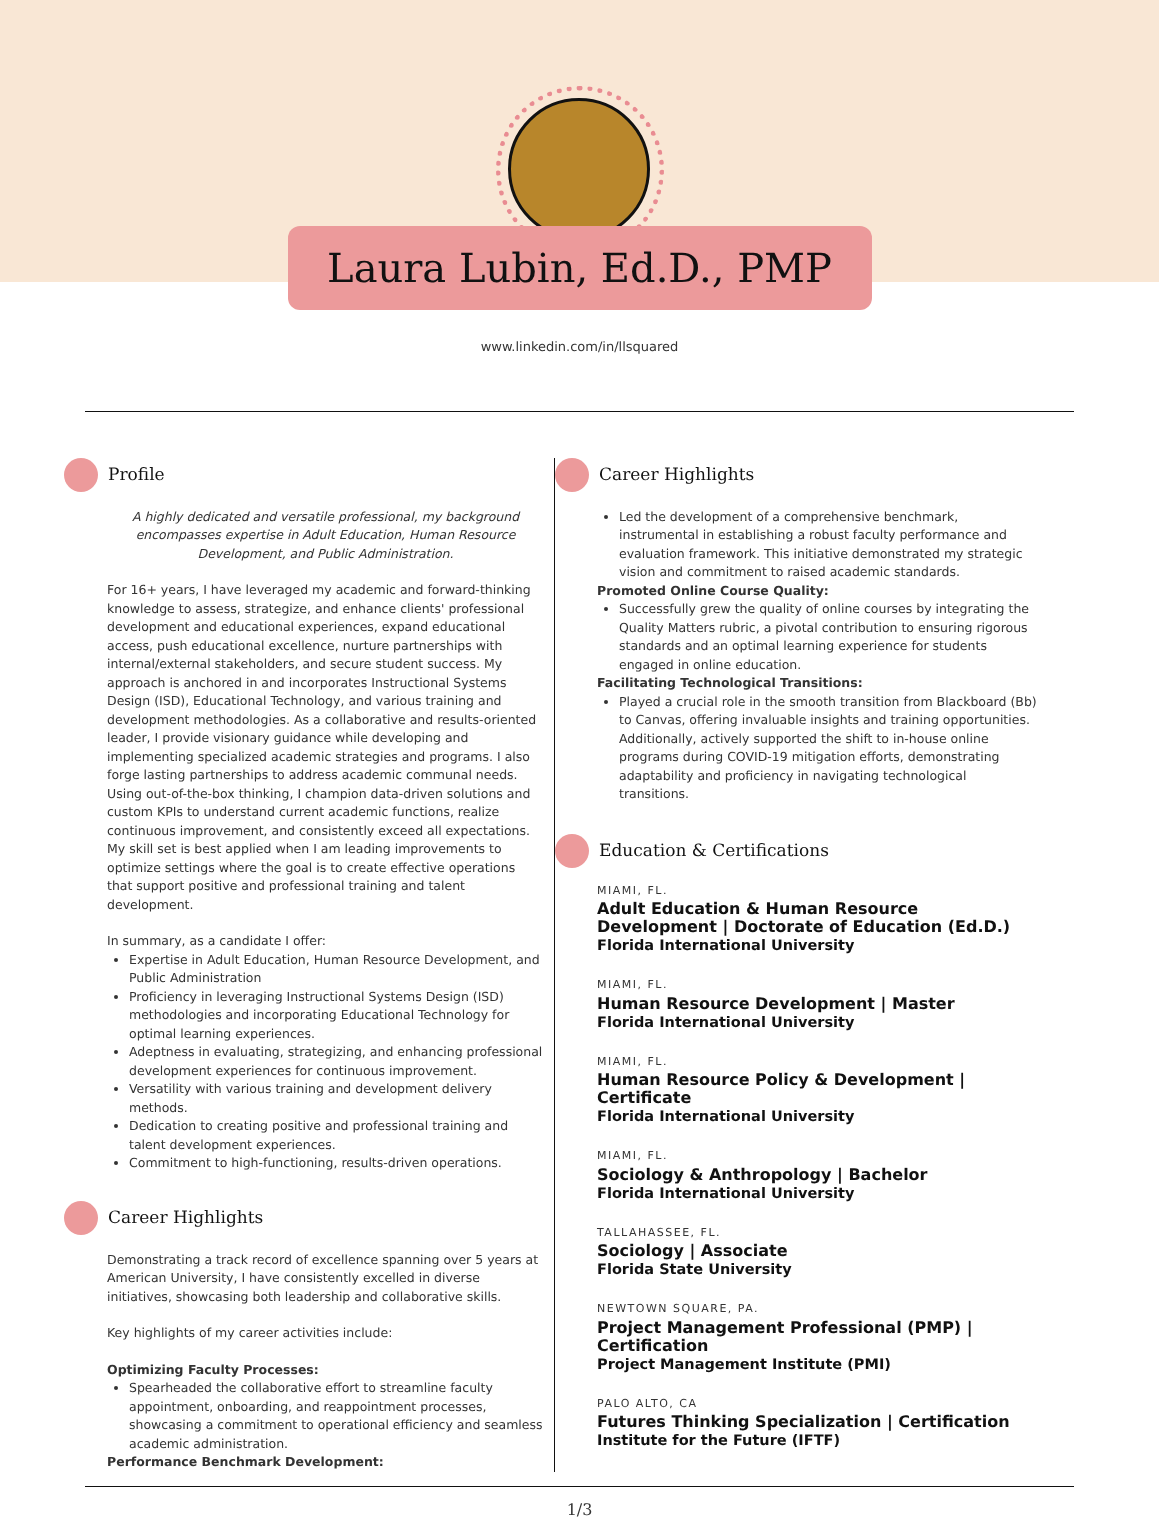Laura Lubin, Ed.D., PMP
www.linkedin.com/in/llsquared
Profile
A highly dedicated and versatile professional, my background encompasses expertise in Adult Education, Human Resource Development, and Public Administration.
For 16+ years, I have leveraged my academic and forward-thinking knowledge to assess, strategize, and enhance clients' professional development and educational experiences, expand educational access, push educational excellence, nurture partnerships with internal/external stakeholders, and secure student success. My approach is anchored in and incorporates Instructional Systems Design (ISD), Educational Technology, and various training and development methodologies. As a collaborative and results-oriented leader, I provide visionary guidance while developing and implementing specialized academic strategies and programs. I also forge lasting partnerships to address academic communal needs. Using out-of-the-box thinking, I champion data-driven solutions and custom KPIs to understand current academic functions, realize continuous improvement, and consistently exceed all expectations. My skill set is best applied when I am leading improvements to optimize settings where the goal is to create effective operations that support positive and professional training and talent development.
In summary, as a candidate I offer:
Expertise in Adult Education, Human Resource Development, and Public Administration
Proficiency in leveraging Instructional Systems Design (ISD) methodologies and incorporating Educational Technology for optimal learning experiences.
Adeptness in evaluating, strategizing, and enhancing professional development experiences for continuous improvement.
Versatility with various training and development delivery methods.
Dedication to creating positive and professional training and talent development experiences.
Commitment to high-functioning, results-driven operations.
Career Highlights
Demonstrating a track record of excellence spanning over 5 years at American University, I have consistently excelled in diverse initiatives, showcasing both leadership and collaborative skills.
Key highlights of my career activities include:
Optimizing Faculty Processes:
Spearheaded the collaborative effort to streamline faculty appointment, onboarding, and reappointment processes, showcasing a commitment to operational efficiency and seamless academic administration.
Performance Benchmark Development:
Career Highlights
Led the development of a comprehensive benchmark, instrumental in establishing a robust faculty performance and evaluation framework. This initiative demonstrated my strategic vision and commitment to raised academic standards.
Promoted Online Course Quality:
Successfully grew the quality of online courses by integrating the Quality Matters rubric, a pivotal contribution to ensuring rigorous standards and an optimal learning experience for students engaged in online education.
Facilitating Technological Transitions:
Played a crucial role in the smooth transition from Blackboard (Bb) to Canvas, offering invaluable insights and training opportunities. Additionally, actively supported the shift to in-house online programs during COVID-19 mitigation efforts, demonstrating adaptability and proficiency in navigating technological transitions.
Education & Certifications
MIAMI, FL.
Adult Education & Human Resource Development | Doctorate of Education (Ed.D.)
Florida International University
MIAMI, FL.
Human Resource Development | Master
Florida International University
MIAMI, FL.
Human Resource Policy & Development | Certificate
Florida International University
MIAMI, FL.
Sociology & Anthropology | Bachelor
Florida International University
TALLAHASSEE, FL.
Sociology | Associate
Florida State University
NEWTOWN SQUARE, PA.
Project Management Professional (PMP) | Certification
Project Management Institute (PMI)
PALO ALTO, CA
Futures Thinking Specialization | Certification
Institute for the Future (IFTF)
1/3